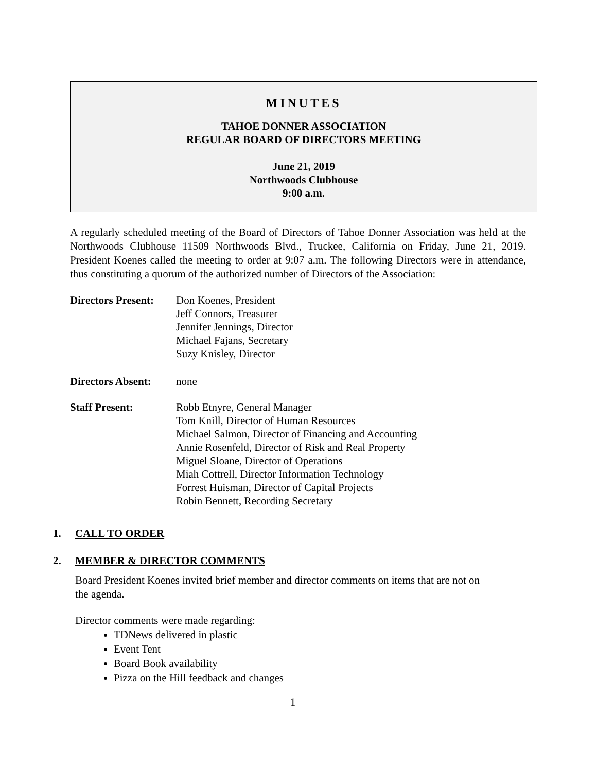MINUTES
TAHOE DONNER ASSOCIATION
REGULAR BOARD OF DIRECTORS MEETING
June 21, 2019
Northwoods Clubhouse
9:00 a.m.
A regularly scheduled meeting of the Board of Directors of Tahoe Donner Association was held at the Northwoods Clubhouse 11509 Northwoods Blvd., Truckee, California on Friday, June 21, 2019. President Koenes called the meeting to order at 9:07 a.m. The following Directors were in attendance, thus constituting a quorum of the authorized number of Directors of the Association:
Directors Present:
Don Koenes, President
Jeff Connors, Treasurer
Jennifer Jennings, Director
Michael Fajans, Secretary
Suzy Knisley, Director
Directors Absent:
none
Staff Present: Robb Etnyre, General Manager
Tom Knill, Director of Human Resources
Michael Salmon, Director of Financing and Accounting
Annie Rosenfeld, Director of Risk and Real Property
Miguel Sloane, Director of Operations
Miah Cottrell, Director Information Technology
Forrest Huisman, Director of Capital Projects
Robin Bennett, Recording Secretary
1. CALL TO ORDER
2. MEMBER & DIRECTOR COMMENTS
Board President Koenes invited brief member and director comments on items that are not on the agenda.
Director comments were made regarding:
TDNews delivered in plastic
Event Tent
Board Book availability
Pizza on the Hill feedback and changes
1